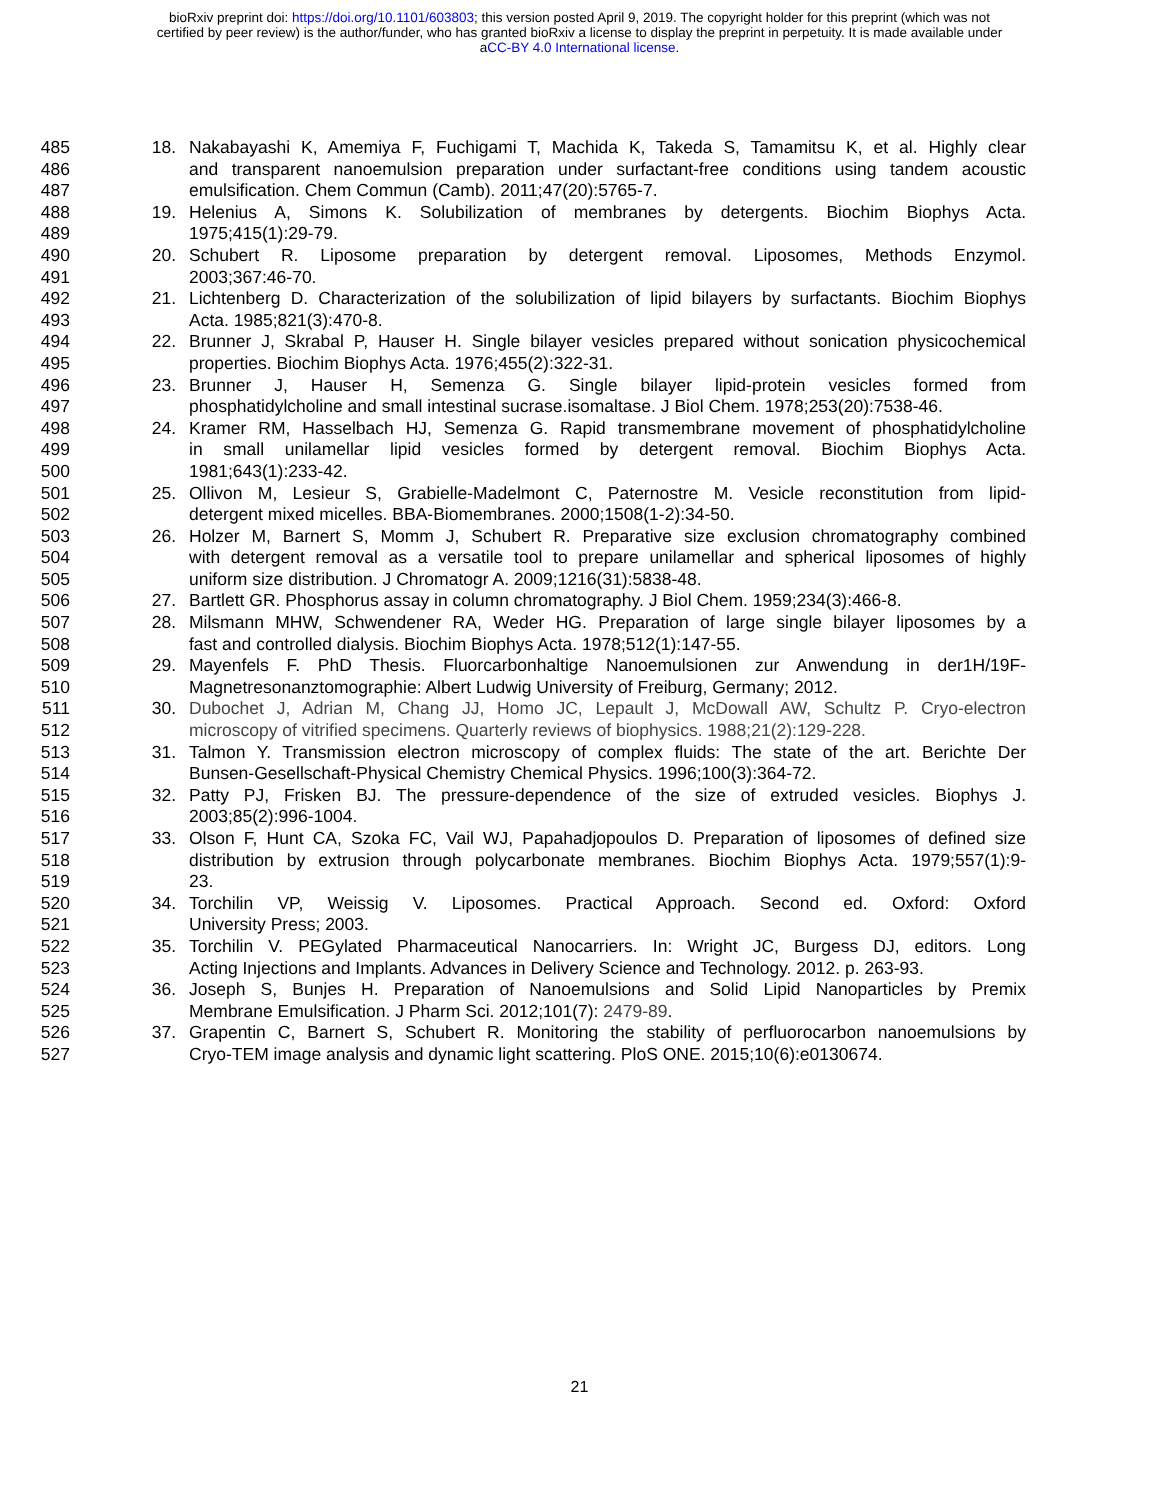bioRxiv preprint doi: https://doi.org/10.1101/603803; this version posted April 9, 2019. The copyright holder for this preprint (which was not
certified by peer review) is the author/funder, who has granted bioRxiv a license to display the preprint in perpetuity. It is made available under
aCC-BY 4.0 International license.
485 18. Nakabayashi K, Amemiya F, Fuchigami T, Machida K, Takeda S, Tamamitsu K, et al. Highly clear
486 and transparent nanoemulsion preparation under surfactant-free conditions using tandem acoustic
487 emulsification. Chem Commun (Camb). 2011;47(20):5765-7.
488 19. Helenius A, Simons K. Solubilization of membranes by detergents. Biochim Biophys Acta.
489 1975;415(1):29-79.
490 20. Schubert R. Liposome preparation by detergent removal. Liposomes, Methods Enzymol.
491 2003;367:46-70.
492 21. Lichtenberg D. Characterization of the solubilization of lipid bilayers by surfactants. Biochim Biophys
493 Acta. 1985;821(3):470-8.
494 22. Brunner J, Skrabal P, Hauser H. Single bilayer vesicles prepared without sonication physicochemical
495 properties. Biochim Biophys Acta. 1976;455(2):322-31.
496 23. Brunner J, Hauser H, Semenza G. Single bilayer lipid-protein vesicles formed from
497 phosphatidylcholine and small intestinal sucrase.isomaltase. J Biol Chem. 1978;253(20):7538-46.
498 24. Kramer RM, Hasselbach HJ, Semenza G. Rapid transmembrane movement of phosphatidylcholine
499 in small unilamellar lipid vesicles formed by detergent removal. Biochim Biophys Acta.
500 1981;643(1):233-42.
501 25. Ollivon M, Lesieur S, Grabielle-Madelmont C, Paternostre M. Vesicle reconstitution from lipid-
502 detergent mixed micelles. BBA-Biomembranes. 2000;1508(1-2):34-50.
503 26. Holzer M, Barnert S, Momm J, Schubert R. Preparative size exclusion chromatography combined
504 with detergent removal as a versatile tool to prepare unilamellar and spherical liposomes of highly
505 uniform size distribution. J Chromatogr A. 2009;1216(31):5838-48.
506 27. Bartlett GR. Phosphorus assay in column chromatography. J Biol Chem. 1959;234(3):466-8.
507 28. Milsmann MHW, Schwendener RA, Weder HG. Preparation of large single bilayer liposomes by a
508 fast and controlled dialysis. Biochim Biophys Acta. 1978;512(1):147-55.
509 29. Mayenfels F. PhD Thesis. Fluorcarbonhaltige Nanoemulsionen zur Anwendung in der1H/19F-
510 Magnetresonanztomographie: Albert Ludwig University of Freiburg, Germany; 2012.
511 30. Dubochet J, Adrian M, Chang JJ, Homo JC, Lepault J, McDowall AW, Schultz P. Cryo-electron
512 microscopy of vitrified specimens. Quarterly reviews of biophysics. 1988;21(2):129-228.
513 31. Talmon Y. Transmission electron microscopy of complex fluids: The state of the art. Berichte Der
514 Bunsen-Gesellschaft-Physical Chemistry Chemical Physics. 1996;100(3):364-72.
515 32. Patty PJ, Frisken BJ. The pressure-dependence of the size of extruded vesicles. Biophys J.
516 2003;85(2):996-1004.
517 33. Olson F, Hunt CA, Szoka FC, Vail WJ, Papahadjopoulos D. Preparation of liposomes of defined size
518 distribution by extrusion through polycarbonate membranes. Biochim Biophys Acta. 1979;557(1):9-
519 23.
520 34. Torchilin VP, Weissig V. Liposomes. Practical Approach. Second ed. Oxford: Oxford
521 University Press; 2003.
522 35. Torchilin V. PEGylated Pharmaceutical Nanocarriers. In: Wright JC, Burgess DJ, editors. Long
523 Acting Injections and Implants. Advances in Delivery Science and Technology. 2012. p. 263-93.
524 36. Joseph S, Bunjes H. Preparation of Nanoemulsions and Solid Lipid Nanoparticles by Premix
525 Membrane Emulsification. J Pharm Sci. 2012;101(7): 2479-89.
526 37. Grapentin C, Barnert S, Schubert R. Monitoring the stability of perfluorocarbon nanoemulsions by
527 Cryo-TEM image analysis and dynamic light scattering. PloS ONE. 2015;10(6):e0130674.
21